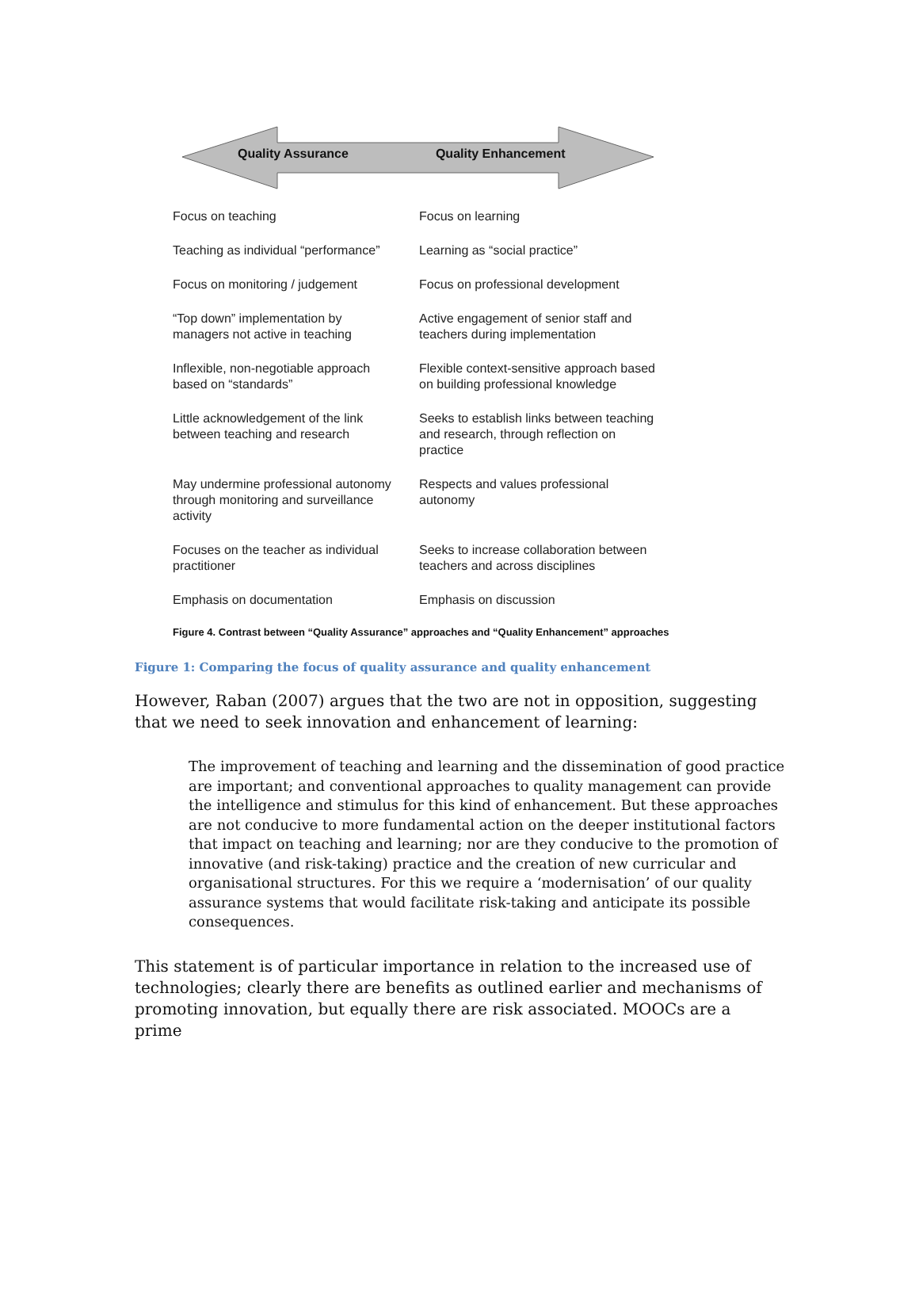Quality Assurance Quality Enhancement
| Focus on teaching | Focus on learning |
| Teaching as individual “performance” | Learning as “social practice” |
| Focus on monitoring / judgement | Focus on professional development |
| “Top down” implementation by managers not active in teaching | Active engagement of senior staff and teachers during implementation |
| Inflexible, non-negotiable approach based on “standards” | Flexible context-sensitive approach based on building professional knowledge |
| Little acknowledgement of the link between teaching and research | Seeks to establish links between teaching and research, through reflection on practice |
| May undermine professional autonomy through monitoring and surveillance activity | Respects and values professional autonomy |
| Focuses on the teacher as individual practitioner | Seeks to increase collaboration between teachers and across disciplines |
| Emphasis on documentation | Emphasis on discussion |
Figure 4. Contrast between “Quality Assurance” approaches and “Quality Enhancement” approaches
Figure 1: Comparing the focus of quality assurance and quality enhancement
However, Raban (2007) argues that the two are not in opposition, suggesting that we need to seek innovation and enhancement of learning:
The improvement of teaching and learning and the dissemination of good practice are important; and conventional approaches to quality management can provide the intelligence and stimulus for this kind of enhancement. But these approaches are not conducive to more fundamental action on the deeper institutional factors that impact on teaching and learning; nor are they conducive to the promotion of innovative (and risk-taking) practice and the creation of new curricular and organisational structures. For this we require a ‘modernisation’ of our quality assurance systems that would facilitate risk-taking and anticipate its possible consequences.
This statement is of particular importance in relation to the increased use of technologies; clearly there are benefits as outlined earlier and mechanisms of promoting innovation, but equally there are risk associated. MOOCs are a prime